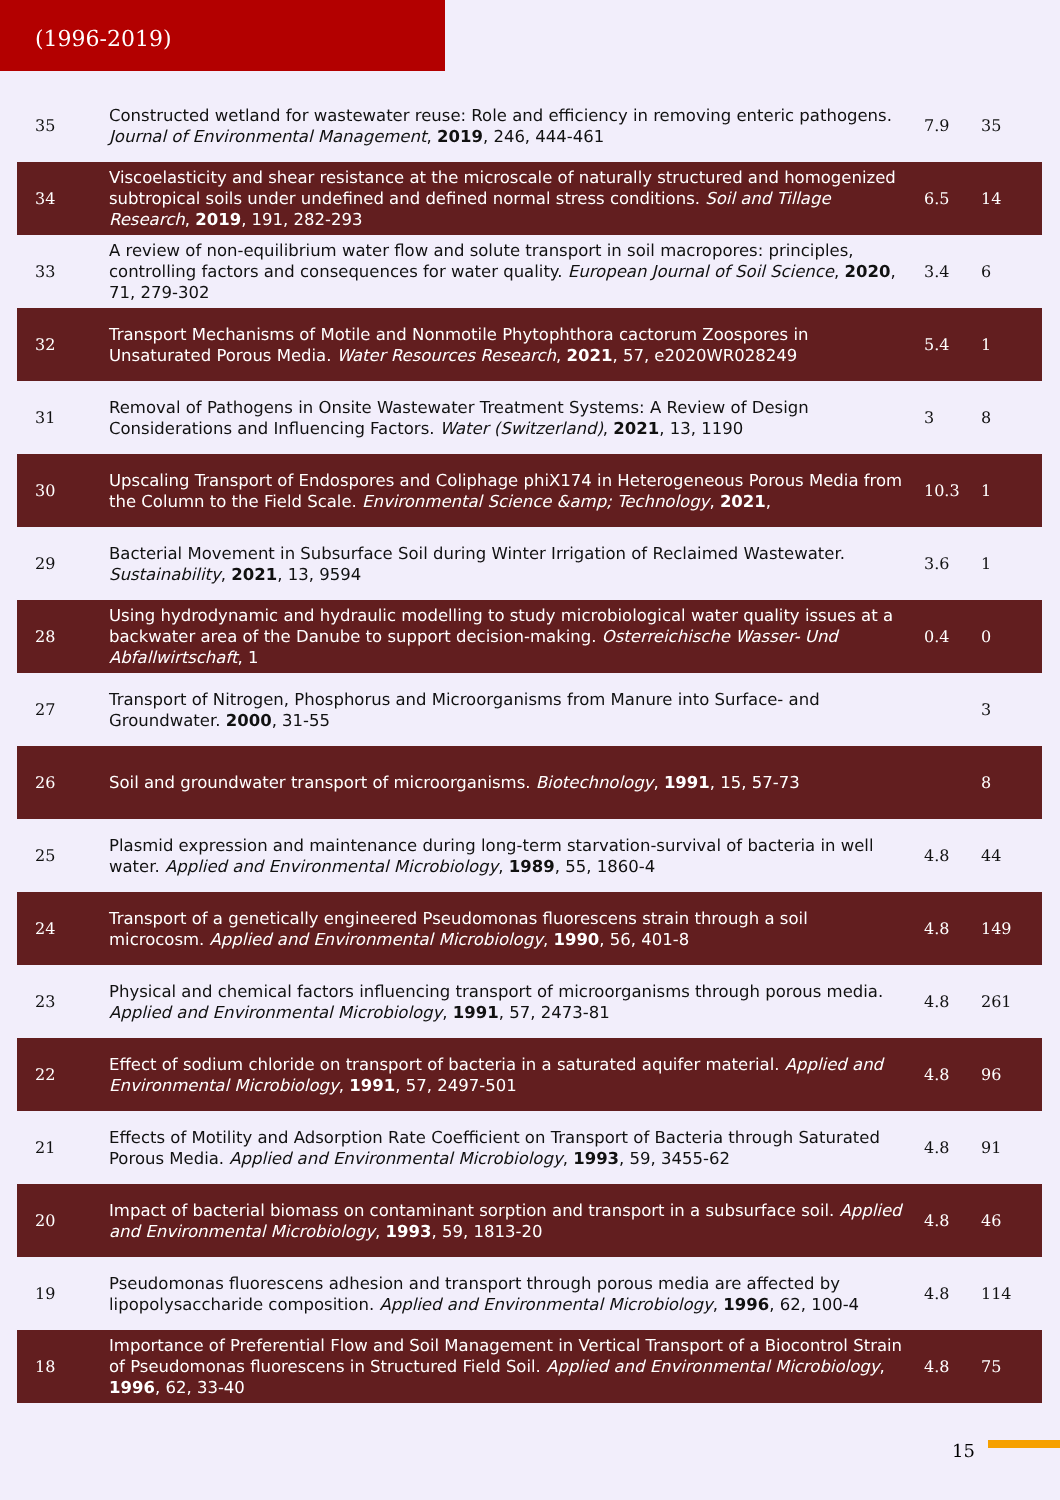(1996-2019)
| 35 | Constructed wetland for wastewater reuse: Role and efficiency in removing enteric pathogens. Journal of Environmental Management , 2019 , 246, 444-461 | 7.9 | 35 |
| 34 | Viscoelasticity and shear resistance at the microscale of naturally structured and homogenized subtropical soils under undefined and defined normal stress conditions. Soil and Tillage Research , 2019 , 191, 282-293 | 6.5 | 14 |
| 33 | A review of non-equilibrium water flow and solute transport in soil macropores: principles, controlling factors and consequences for water quality. European Journal of Soil Science , 2020 , 71, 279-302 | 3.4 | 6 |
| 32 | Transport Mechanisms of Motile and Nonmotile Phytophthora cactorum Zoospores in Unsaturated Porous Media. Water Resources Research , 2021 , 57, e2020WR028249 | 5.4 | 1 |
| 31 | Removal of Pathogens in Onsite Wastewater Treatment Systems: A Review of Design Considerations and Influencing Factors. Water (Switzerland) , 2021 , 13, 1190 | 3 | 8 |
| 30 | Upscaling Transport of Endospores and Coliphage phiX174 in Heterogeneous Porous Media from the Column to the Field Scale. Environmental Science &amp; Technology , 2021 , | 10.3 | 1 |
| 29 | Bacterial Movement in Subsurface Soil during Winter Irrigation of Reclaimed Wastewater. Sustainability , 2021 , 13, 9594 | 3.6 | 1 |
| 28 | Using hydrodynamic and hydraulic modelling to study microbiological water quality issues at a backwater area of the Danube to support decision-making. Osterreichische Wasser- Und Abfallwirtschaft , 1 | 0.4 | 0 |
| 27 | Transport of Nitrogen, Phosphorus and Microorganisms from Manure into Surface- and Groundwater. 2000 , 31-55 | | 3 |
| 26 | Soil and groundwater transport of microorganisms. Biotechnology , 1991 , 15, 57-73 | | 8 |
| 25 | Plasmid expression and maintenance during long-term starvation-survival of bacteria in well water. Applied and Environmental Microbiology , 1989 , 55, 1860-4 | 4.8 | 44 |
| 24 | Transport of a genetically engineered Pseudomonas fluorescens strain through a soil microcosm. Applied and Environmental Microbiology , 1990 , 56, 401-8 | 4.8 | 149 |
| 23 | Physical and chemical factors influencing transport of microorganisms through porous media. Applied and Environmental Microbiology , 1991 , 57, 2473-81 | 4.8 | 261 |
| 22 | Effect of sodium chloride on transport of bacteria in a saturated aquifer material. Applied and Environmental Microbiology , 1991 , 57, 2497-501 | 4.8 | 96 |
| 21 | Effects of Motility and Adsorption Rate Coefficient on Transport of Bacteria through Saturated Porous Media. Applied and Environmental Microbiology , 1993 , 59, 3455-62 | 4.8 | 91 |
| 20 | Impact of bacterial biomass on contaminant sorption and transport in a subsurface soil. Applied and Environmental Microbiology , 1993 , 59, 1813-20 | 4.8 | 46 |
| 19 | Pseudomonas fluorescens adhesion and transport through porous media are affected by lipopolysaccharide composition. Applied and Environmental Microbiology , 1996 , 62, 100-4 | 4.8 | 114 |
| 18 | Importance of Preferential Flow and Soil Management in Vertical Transport of a Biocontrol Strain of Pseudomonas fluorescens in Structured Field Soil. Applied and Environmental Microbiology , 1996 , 62, 33-40 | 4.8 | 75 |
15